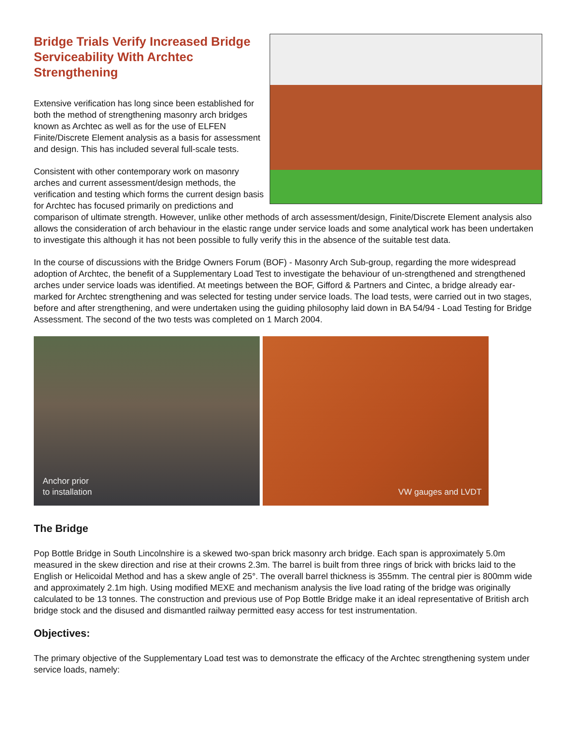Bridge Trials Verify Increased Bridge Serviceability With Archtec Strengthening
Extensive verification has long since been established for both the method of strengthening masonry arch bridges known as Archtec as well as for the use of ELFEN Finite/Discrete Element analysis as a basis for assessment and design. This has included several full-scale tests.
Consistent with other contemporary work on masonry arches and current assessment/design methods, the verification and testing which forms the current design basis for Archtec has focused primarily on predictions and comparison of ultimate strength. However, unlike other methods of arch assessment/design, Finite/Discrete Element analysis also allows the consideration of arch behaviour in the elastic range under service loads and some analytical work has been undertaken to investigate this although it has not been possible to fully verify this in the absence of the suitable test data.
In the course of discussions with the Bridge Owners Forum (BOF) - Masonry Arch Sub-group, regarding the more widespread adoption of Archtec, the benefit of a Supplementary Load Test to investigate the behaviour of un-strengthened and strengthened arches under service loads was identified. At meetings between the BOF, Gifford & Partners and Cintec, a bridge already ear-marked for Archtec strengthening and was selected for testing under service loads. The load tests, were carried out in two stages, before and after strengthening, and were undertaken using the guiding philosophy laid down in BA 54/94 - Load Testing for Bridge Assessment. The second of the two tests was completed on 1 March 2004.
Anchor prior
to installation
VW gauges and LVDT
The Bridge
Pop Bottle Bridge in South Lincolnshire is a skewed two-span brick masonry arch bridge. Each span is approximately 5.0m measured in the skew direction and rise at their crowns 2.3m. The barrel is built from three rings of brick with bricks laid to the English or Helicoidal Method and has a skew angle of 25°. The overall barrel thickness is 355mm. The central pier is 800mm wide and approximately 2.1m high. Using modified MEXE and mechanism analysis the live load rating of the bridge was originally calculated to be 13 tonnes. The construction and previous use of Pop Bottle Bridge make it an ideal representative of British arch bridge stock and the disused and dismantled railway permitted easy access for test instrumentation.
Objectives:
The primary objective of the Supplementary Load test was to demonstrate the efficacy of the Archtec strengthening system under service loads, namely: